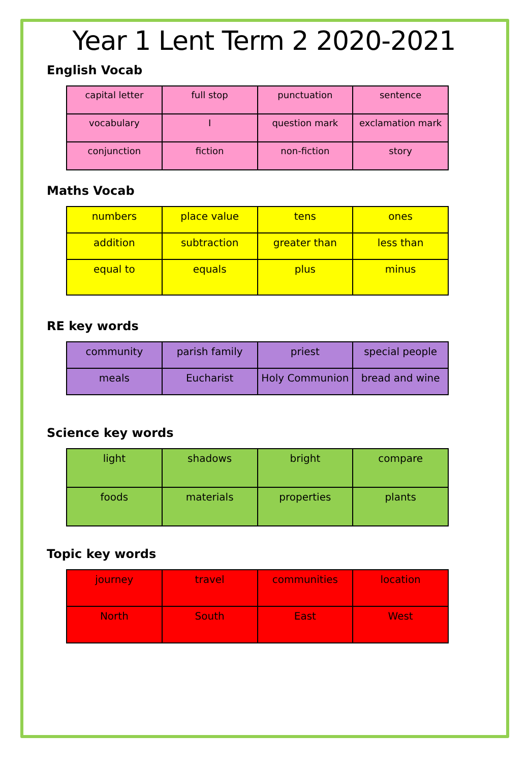Year 1 Lent Term 2 2020-2021
English Vocab
| capital letter | full stop | punctuation | sentence |
| vocabulary | I | question mark | exclamation mark |
| conjunction | fiction | non-fiction | story |
Maths Vocab
| numbers | place value | tens | ones |
| addition | subtraction | greater than | less than |
| equal to | equals | plus | minus |
RE key words
| community | parish family | priest | special people |
| meals | Eucharist | Holy Communion | bread and wine |
Science key words
| light | shadows | bright | compare |
| foods | materials | properties | plants |
Topic key words
| journey | travel | communities | location |
| North | South | East | West |